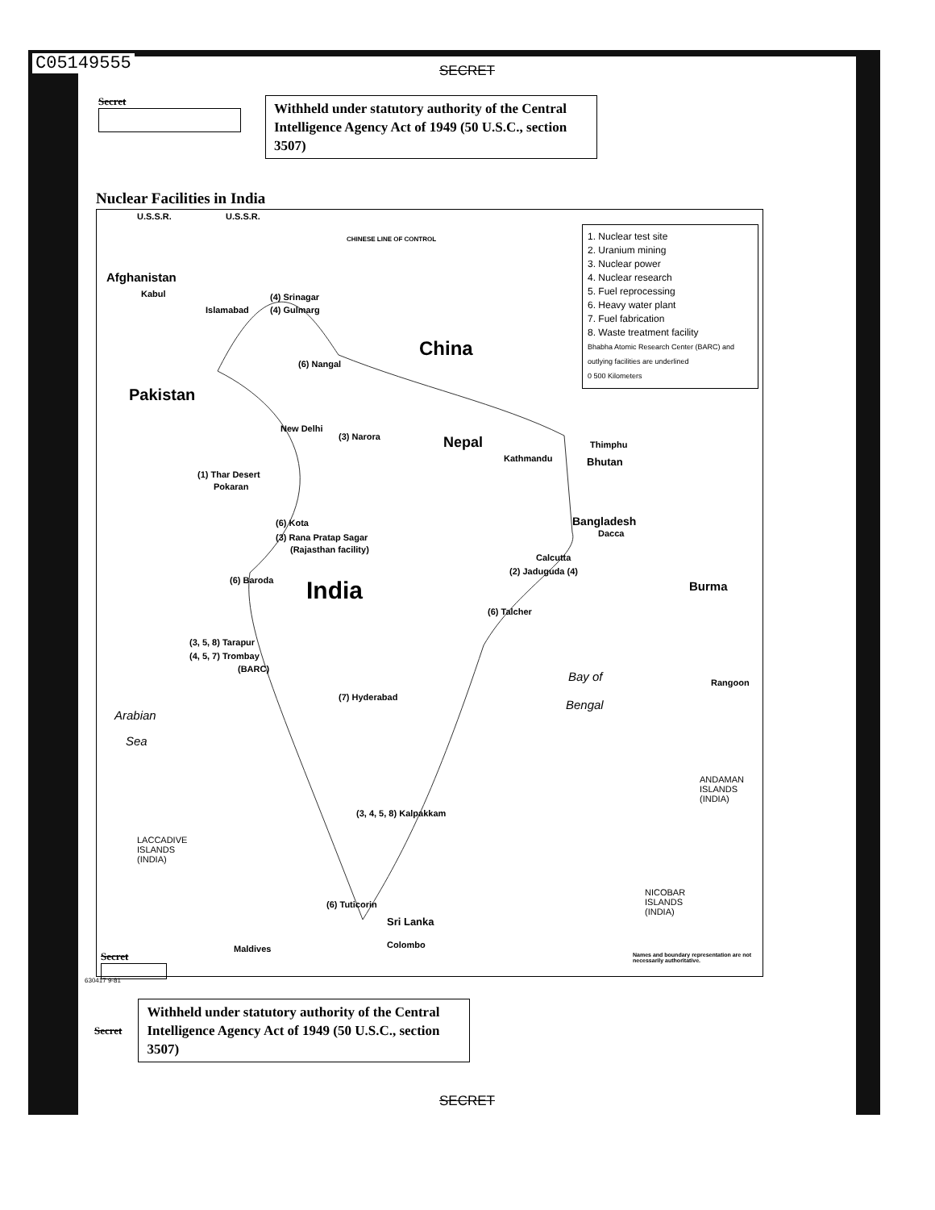C05149555
SECRET
Secret
Withheld under statutory authority of the Central Intelligence Agency Act of 1949 (50 U.S.C., section 3507)
Nuclear Facilities in India
1. Nuclear test site
2. Uranium mining
3. Nuclear power
4. Nuclear research
5. Fuel reprocessing
6. Heavy water plant
7. Fuel fabrication
8. Waste treatment facility
Bhabha Atomic Research Center (BARC) and outlying facilities are underlined
0 500 Kilometers
U.S.S.R. U.S.S.R.
CHINESE LINE OF CONTROL
Afghanistan
Kabul
Islamabad
(4) Srinagar
(4) Gulmarg
China
(6) Nangal
Pakistan
New Delhi
(3) Narora Nepal
Kathmandu
Thimphu
Bhutan
(1) Thar Desert
Pokaran
Bangladesh
Dacca
(6) Kota
(3) Rana Pratap Sagar
(Rajasthan facility)
Calcutta
(2) Jaduguda (4)
(6) Baroda India Burma
(6) Talcher
(3, 5, 8) Tarapur
(4, 5, 7) Trombay
(BARC)
Bay of Rangoon
(7) Hyderabad
Bengal
Arabian
Sea
ANDAMAN
ISLANDS
(INDIA)
(3, 4, 5, 8) Kalpakkam
LACCADIVE
ISLANDS
(INDIA)
NICOBAR
ISLANDS
(INDIA)
(6) Tuticorin
Sri Lanka
Maldives Colombo
Names and boundary representation are not necessarily authoritative.
Secret
630417 9-81
Secret
Withheld under statutory authority of the Central Intelligence Agency Act of 1949 (50 U.S.C., section 3507)
SECRET